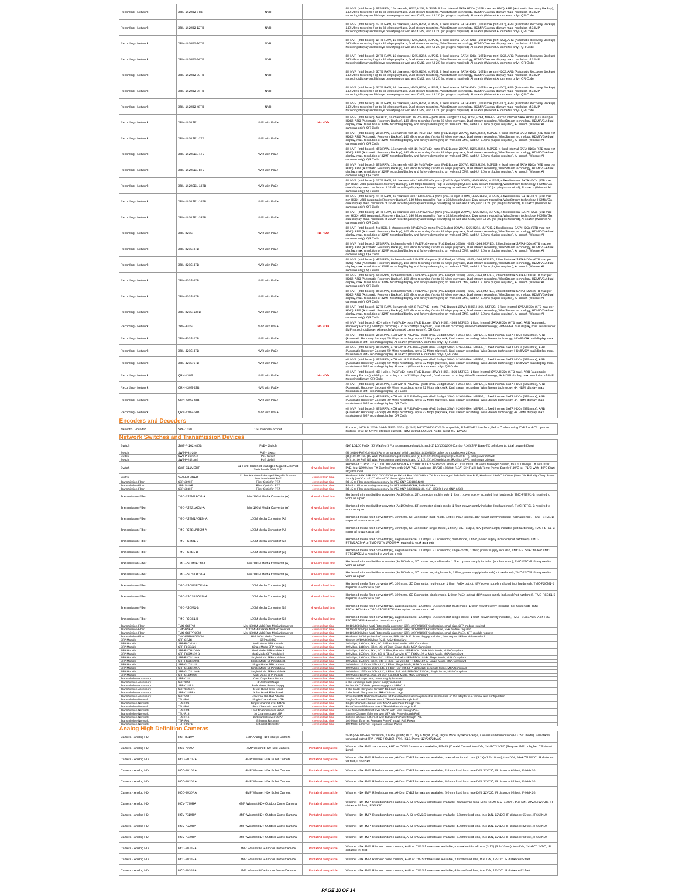| Recording - Network | XRN-1620B2-8TB | NVR | | 8K NVR (Intel based), 8TB RAW, 16 channels, H265,H264, MJPEG, 8 fixed internal SATA HDDs (10TB max per HDD), ARB (Automatic Recovery Backup), 140 Mbps recording / up to 32 Mbps playback, Dual stream recording, WiseStream technology, HDMI/VGA dual display, max. resolution of 32MP recording/display and fisheye dewarping on web and CMS, web UI 2.0 (no plugins required), AI search (Wisenet AI cameras only), QR Code |
| Recording - Network | XRN-1620B2-12TB | NVR | | 8K NVR (Intel based), 12TB RAW, 16 channels, H265,H264, MJPEG, 8 fixed internal SATA HDDs (10TB max per HDD), ARB (Automatic Recovery Backup), 140 Mbps recording / up to 32 Mbps playback, Dual stream recording, WiseStream technology, HDMI/VGA dual display, max. resolution of 32MP recording/display and fisheye dewarping on web and CMS, web UI 2.0 (no plugins required), AI search (Wisenet AI cameras only), QR Code |
| Recording - Network | XRN-1620B2-16TB | NVR | | 8K NVR (Intel based), 16TB RAW, 16 channels, H265,H264, MJPEG, 8 fixed internal SATA HDDs (10TB max per HDD), ARB (Automatic Recovery Backup), 140 Mbps recording / up to 32 Mbps playback, Dual stream recording, WiseStream technology, HDMI/VGA dual display, max. resolution of 32MP recording/display and fisheye dewarping on web and CMS, web UI 2.0 (no plugins required), AI search (Wisenet AI cameras only), QR Code |
| Recording - Network | XRN-1620B2-24TB | NVR | | 8K NVR (Intel based), 24TB RAW, 16 channels, H265,H264, MJPEG, 8 fixed internal SATA HDDs (10TB max per HDD), ARB (Automatic Recovery Backup), 140 Mbps recording / up to 32 Mbps playback, Dual stream recording, WiseStream technology, HDMI/VGA dual display, max. resolution of 32MP recording/display and fisheye dewarping on web and CMS, web UI 2.0 (no plugins required), AI search (Wisenet AI cameras only), QR Code |
| Recording - Network | XRN-1620B2-30TB | NVR | | 8K NVR (Intel based), 30TB RAW, 16 channels, H265,H264, MJPEG, 8 fixed internal SATA HDDs (10TB max per HDD), ARB (Automatic Recovery Backup), 140 Mbps recording / up to 32 Mbps playback, Dual stream recording, WiseStream technology, HDMI/VGA dual display, max. resolution of 32MP recording/display and fisheye dewarping on web and CMS, web UI 2.0 (no plugins required), AI search (Wisenet AI cameras only), QR Code |
| Recording - Network | XRN-1620B2-36TB | NVR | | 8K NVR (Intel based), 36TB RAW, 16 channels, H265,H264, MJPEG, 8 fixed internal SATA HDDs (10TB max per HDD), ARB (Automatic Recovery Backup), 140 Mbps recording / up to 32 Mbps playback, Dual stream recording, WiseStream technology, HDMI/VGA dual display, max. resolution of 32MP recording/display and fisheye dewarping on web and CMS, web UI 2.0 (no plugins required), AI search (Wisenet AI cameras only), QR Code |
| Recording - Network | XRN-1620B2-48TB | NVR | | 8K NVR (Intel based), 48TB RAW, 16 channels, H265,H264, MJPEG, 8 fixed internal SATA HDDs (10TB max per HDD), ARB (Automatic Recovery Backup), 140 Mbps recording / up to 32 Mbps playback, Dual stream recording, WiseStream technology, HDMI/VGA dual display, max. resolution of 32MP recording/display and fisheye dewarping on web and CMS, web UI 2.0 (no plugins required), AI search (Wisenet AI cameras only), QR Code |
| Recording - Network | XRN-1620SB1 | NVR with PoE+ | No HDD | 8K NVR (Intel based), No HDD, 16 channels with 16 PoE/PoE+ ports (PoE Budget 200W), H265,H264, MJPEG, 4 fixed internal SATA HDDs (6TB max per HDD), ARB (Automatic Recovery Backup), 140 Mbps recording / up to 32 Mbps playback, Dual stream recording, WiseStream technology, HDMI/VGA dual display, max. resolution of 32MP recording/display and fisheye dewarping on web and CMS, web UI 2.0 (no plugins required), AI search (Wisenet AI cameras only), QR Code |
| Recording - Network | XRN-1620SB1-2TB | NVR with PoE+ | | 8K NVR (Intel based), 2TB RAW, 16 channels with 16 PoE/PoE+ ports (PoE Budget 200W), H265,H264, MJPEG, 4 fixed internal SATA HDDs (6TB max per HDD), ARB (Automatic Recovery Backup), 140 Mbps recording / up to 32 Mbps playback, Dual stream recording, WiseStream technology, HDMI/VGA dual display, max. resolution of 32MP recording/display and fisheye dewarping on web and CMS, web UI 2.0 (no plugins required), AI search (Wisenet AI cameras only), QR Code |
| Recording - Network | XRN-1620SB1-4TB | NVR with PoE+ | | 8K NVR (Intel based), 4TB RAW, 16 channels with 16 PoE/PoE+ ports (PoE Budget 200W), H265,H264, MJPEG, 4 fixed internal SATA HDDs (6TB max per HDD), ARB (Automatic Recovery Backup), 140 Mbps recording / up to 32 Mbps playback, Dual stream recording, WiseStream technology, HDMI/VGA dual display, max. resolution of 32MP recording/display and fisheye dewarping on web and CMS, web UI 2.0 (no plugins required), AI search (Wisenet AI cameras only), QR Code |
| Recording - Network | XRN-1620SB1-8TB | NVR with PoE+ | | 8K NVR (Intel based), 8TB RAW, 16 channels with 16 PoE/PoE+ ports (PoE Budget 200W), H265,H264, MJPEG, 4 fixed internal SATA HDDs (6TB max per HDD), ARB (Automatic Recovery Backup), 140 Mbps recording / up to 32 Mbps playback, Dual stream recording, WiseStream technology, HDMI/VGA dual display, max. resolution of 32MP recording/display and fisheye dewarping on web and CMS, web UI 2.0 (no plugins required), AI search (Wisenet AI cameras only), QR Code |
| Recording - Network | XRN-1620SB1-12TB | NVR with PoE+ | | 8K NVR (Intel based), 12TB RAW, 16 channels with 16 PoE/PoE+ ports (PoE Budget 200W), H265,H264, MJPEG, 4 fixed internal SATA HDDs (6TB max per HDD), ARB (Automatic Recovery Backup), 140 Mbps recording / up to 32 Mbps playback, Dual stream recording, WiseStream technology, HDMI/VGA dual display, max. resolution of 32MP recording/display and fisheye dewarping on web and CMS, web UI 2.0 (no plugins required), AI search (Wisenet AI cameras only), QR Code |
| Recording - Network | XRN-1620SB1-16TB | NVR with PoE+ | | 8K NVR (Intel based), 16TB RAW, 16 channels with 16 PoE/PoE+ ports (PoE Budget 200W), H265,H264, MJPEG, 4 fixed internal SATA HDDs (6TB max per HDD), ARB (Automatic Recovery Backup), 140 Mbps recording / up to 32 Mbps playback, Dual stream recording, WiseStream technology, HDMI/VGA dual display, max. resolution of 32MP recording/display and fisheye dewarping on web and CMS, web UI 2.0 (no plugins required), AI search (Wisenet AI cameras only), QR Code |
| Recording - Network | XRN-1620SB1-24TB | NVR with PoE+ | | 8K NVR (Intel based), 24TB RAW, 16 channels with 16 PoE/PoE+ ports (PoE Budget 200W), H265,H264, MJPEG, 4 fixed internal SATA HDDs (6TB max per HDD), ARB (Automatic Recovery Backup), 140 Mbps recording / up to 32 Mbps playback, Dual stream recording, WiseStream technology, HDMI/VGA dual display, max. resolution of 32MP recording/display and fisheye dewarping on web and CMS, web UI 2.0 (no plugins required), AI search (Wisenet AI cameras only), QR Code |
| Recording - Network | XRN-820S | NVR with PoE+ | No HDD | 8K NVR (Intel based), No HDD, 8 channels with 8 PoE/PoE+ ports (PoE Budget 100W), H265,H264, MJPEG, 2 fixed internal SATA HDDs (6TB max per HDD), ARB (Automatic Recovery Backup), 100 Mbps recording / up to 32 Mbps playback, Dual stream recording, WiseStream technology, HDMI/VGA dual display, max. resolution of 32MP recording/display and fisheye dewarping on web and CMS, web UI 2.0 (no plugins required), AI search (Wisenet AI cameras only), QR Code |
| Recording - Network | XRN-820S-2TB | NVR with PoE+ | | 8K NVR (Intel based), 2TB RAW, 8 channels with 8 PoE/PoE+ ports (PoE Budget 100W), H265,H264, MJPEG, 2 fixed internal SATA HDDs (6TB max per HDD), ARB (Automatic Recovery Backup), 100 Mbps recording / up to 32 Mbps playback, Dual stream recording, WiseStream technology, HDMI/VGA dual display, max. resolution of 32MP recording/display and fisheye dewarping on web and CMS, web UI 2.0 (no plugins required), AI search (Wisenet AI cameras only), QR Code |
| Recording - Network | XRN-820S-4TB | NVR with PoE+ | | 8K NVR (Intel based), 4TB RAW, 8 channels with 8 PoE/PoE+ ports (PoE Budget 100W), H265,H264, MJPEG, 2 fixed internal SATA HDDs (6TB max per HDD), ARB (Automatic Recovery Backup), 100 Mbps recording / up to 32 Mbps playback, Dual stream recording, WiseStream technology, HDMI/VGA dual display, max. resolution of 32MP recording/display and fisheye dewarping on web and CMS, web UI 2.0 (no plugins required), AI search (Wisenet AI cameras only), QR Code |
| Recording - Network | XRN-820S-6TB | NVR with PoE+ | | 8K NVR (Intel based), 6TB RAW, 8 channels with 8 PoE/PoE+ ports (PoE Budget 100W), H265,H264, MJPEG, 2 fixed internal SATA HDDs (6TB max per HDD), ARB (Automatic Recovery Backup), 100 Mbps recording / up to 32 Mbps playback, Dual stream recording, WiseStream technology, HDMI/VGA dual display, max. resolution of 32MP recording/display and fisheye dewarping on web and CMS, web UI 2.0 (no plugins required), AI search (Wisenet AI cameras only), QR Code |
| Recording - Network | XRN-820S-8TB | NVR with PoE+ | | 8K NVR (Intel based), 8TB RAW, 8 channels with 8 PoE/PoE+ ports (PoE Budget 100W), H265,H264, MJPEG, 2 fixed internal SATA HDDs (6TB max per HDD), ARB (Automatic Recovery Backup), 100 Mbps recording / up to 32 Mbps playback, Dual stream recording, WiseStream technology, HDMI/VGA dual display, max. resolution of 32MP recording/display and fisheye dewarping on web and CMS, web UI 2.0 (no plugins required), AI search (Wisenet AI cameras only), QR Code |
| Recording - Network | XRN-820S-12TB | NVR with PoE+ | | 8K NVR (Intel based), 12TB RAW, 8 channels with 8 PoE/PoE+ ports (PoE Budget 100W), H265,H264, MJPEG, 2 fixed internal SATA HDDs (6TB max per HDD), ARB (Automatic Recovery Backup), 100 Mbps recording / up to 32 Mbps playback, Dual stream recording, WiseStream technology, HDMI/VGA dual display, max. resolution of 32MP recording/display and fisheye dewarping on web and CMS, web UI 2.0 (no plugins required), AI search (Wisenet AI cameras only), QR Code |
| Recording - Network | XRN-420S | NVR with PoE+ | No HDD | 4K NVR (Intel based), 4CH with 4 PoE/PoE+ ports (PoE Budget 50W), H265,H264, MJPEG, 1 fixed internal SATA HDDs (6TB max), ARB (Automatic Recovery Backup), 50 Mbps recording / up to 32 Mbps playback, Dual stream recording, WiseStream technology, HDMI/VGA dual display, max. resolution of 8MP recording/display, AI search (Wisenet AI cameras only), QR Code |
| Recording - Network | XRN-420S-2TB | NVR with PoE+ | | 4K NVR (Intel based), 2TB RAW, 4CH with 4 PoE/PoE+ ports (PoE Budget 50W), H265,H264, MJPEG, 1 fixed internal SATA HDDs (6TB max), ARB (Automatic Recovery Backup), 50 Mbps recording / up to 32 Mbps playback, Dual stream recording, WiseStream technology, HDMI/VGA dual display, max. resolution of 8MP recording/display, AI search (Wisenet AI cameras only), QR Code |
| Recording - Network | XRN-420S-4TB | NVR with PoE+ | | 4K NVR (Intel based), 4TB RAW, 4CH with 4 PoE/PoE+ ports (PoE Budget 50W), H265,H264, MJPEG, 1 fixed internal SATA HDDs (6TB max), ARB (Automatic Recovery Backup), 50 Mbps recording / up to 32 Mbps playback, Dual stream recording, WiseStream technology, HDMI/VGA dual display, max. resolution of 8MP recording/display, AI search (Wisenet AI cameras only), QR Code |
| Recording - Network | XRN-420S-6TB | NVR with PoE+ | | 4K NVR (Intel based), 6TB RAW, 4CH with 4 PoE/PoE+ ports (PoE Budget 50W), H265,H264, MJPEG, 1 fixed internal SATA HDDs (6TB max), ARB (Automatic Recovery Backup), 50 Mbps recording / up to 32 Mbps playback, Dual stream recording, WiseStream technology, HDMI/VGA dual display, max. resolution of 8MP recording/display, AI search (Wisenet AI cameras only), QR Code |
| Recording - Network | QRN-430S | NVR with PoE+ | No HDD | 4K NVR (Intel based), 4CH with 4 PoE/PoE+ ports (PoE Budget 35W), H265,H264, MJPEG, 1 fixed internal SATA HDDs (6TB max), ARB (Automatic Recovery Backup), 40 Mbps recording / up to 32 Mbps playback, Dual stream recording, WiseStream technology, 4K HDMI display, max. resolution of 8MP recording/display, QR Code |
| Recording - Network | QRN-430S-2TB | NVR with PoE+ | | 4K NVR (Intel based), 2TB RAW, 4CH with 4 PoE/PoE+ ports (PoE Budget 35W), H265,H264, MJPEG, 1 fixed internal SATA HDDs (6TB max), ARB (Automatic Recovery Backup), 40 Mbps recording / up to 32 Mbps playback, Dual stream recording, WiseStream technology, 4K HDMI display, max. resolution of 8MP recording/display, QR Code |
| Recording - Network | QRN-430S-4TB | NVR with PoE+ | | 4K NVR (Intel based), 4TB RAW, 4CH with 4 PoE/PoE+ ports (PoE Budget 35W), H265,H264, MJPEG, 1 fixed internal SATA HDDs (6TB max), ARB (Automatic Recovery Backup), 40 Mbps recording / up to 32 Mbps playback, Dual stream recording, WiseStream technology, 4K HDMI display, max. resolution of 8MP recording/display, QR Code |
| Recording - Network | QRN-430S-6TB | NVR with PoE+ | | 4K NVR (Intel based), 6TB RAW, 4CH with 4 PoE/PoE+ ports (PoE Budget 35W), H265,H264, MJPEG, 1 fixed internal SATA HDDs (6TB max), ARB (Automatic Recovery Backup), 40 Mbps recording / up to 32 Mbps playback, Dual stream recording, WiseStream technology, 4K HDMI display, max. resolution of 8MP recording/display, QR Code |
| Encoders and Decoders | | | | |
| Network - Encoder | SPE-1620 | 16 Channel Encoder | | Encoder, 16CH H.265/H.264/MJPEG, 15fps @ 2MP, AHD/CVI/TVI/CVBS compatible, RS-485/422 interface, Pelco C when using CVBS or ACP up-coax protocol @ AHD, ONVIF protocol support, HDMI output, I/O 16/4, Audio in/out 4/1, 12VDC |
| Network Switches and Transmission Devices | | | | |
| Switch | SWT-P-162-480B | PoE+ Switch | | (16) 10/100 PoE+ (30 Watt/port) Ports unmanaged switch, and (2) 10/100/1000 Combo RJ45/SFP Base-TX uplink ports, total power 480watt |
| Switch | SWT-P-81-240 | PoE+ Switch | | (8) 10/100 PoE+(30 Watt) Ports unmanaged switch, and (1) 10/100/1000 uplink port, total power 250watt |
| Switch | SWT-P-162-240 | PoE Switch | | (16) 10/100 PoE (15 Watt) Ports unmanaged switch, and (2) 10/100/1000 uplink port (RJ45 or SFP), total power 250watt |
| Switch | SWT-P-242-360 | PoE Switch | | (24) 10/100 PoE (15 Watt) Ports unmanaged switch, and (2) 10/100/1000 uplink port (RJ45 or SFP), total power 360watt |
| Switch | SWT-G11MGHP | 11 Port Hardened Managed Gigabit Ethernet Switch with 60W PoE | 4 weeks lead time | Hardened 11 Port - 2 x 100/1000/2500Mb FX + 1 x 100/1000FX SFP Ports and 8 x 10/100/1000TX Ports Managed Switch, four 1000Mbps TX with 30W PoE, four 1000Mbps TX Combo Ports with 60W PoE, Hardened 48VDC 480Watt (10A) DIN Rail High Temp Power Supply (-40°C to +71°C With -40°C Start-Up) Included |
| Switch | SWT-F11MGHP | 11 Port Hardened Managed Megabit Ethernet Switch with 60W PoE | 4 weeks lead time | Hardened 3 FX SFP 100/1000/2500Mbps FX + 8 Port 10/100Mbps TX Ports Managed Switch 60 Watt PoE, Hardened 48VDC 480Watt (10A) DIN Rail High Temp Power Supply (-40°C to +71°C With -40°C Start-Up) Included |
| Transmission-Fiber | SBP-300HF | Fiber Optic for PTZ | 4 weeks lead time | RJ-45 to Fiber mounting accessory for PTZ SNP-5321H/5430H |
| Transmission-Fiber | SBP-302HF | Fiber Optic for PTZ | 4 weeks lead time | RJ-45 to Fiber mounting accessory for PTZ XNP-6370RH, PNP-9200RH |
| Transmission-Fiber | SBP-303HF | Fiber Optic for PTZ | 4 weeks lead time | RJ-45 to Fiber mounting accessory for PTZ XNP-6320H/6321H, XNP-6550RH and QNP-6230H |
| Transmission-Fiber | TMC-FSTM1ACM-A | Mini 100M Media Converter (A) | 4 weeks lead time | Hardened mini media fiber converter (A),100mbps, ST connector, multi-mode, 1 fiber , power supply included (not hardened), TMC-FSTM1-B required to work as a pair |
| Transmission-Fiber | TMC-FSTS1ACM-A | Mini 100M Media Converter (A) | 4 weeks lead time | Hardened mini media fiber converter (A),100mbps, ST connector, single-mode, 1 fiber, power supply included (not hardened), TMC-FSTS1-B required to work as a pair |
| Transmission-Fiber | TMC-FSTM1POEM-A | 100M Media Converter (A) | 4 weeks lead time | Hardened media fiber converter (A), 100mbps, ST Connector, multi-mode, 1 fiber, PoE+ output, 48V power supply included (not hardened), TMC-FSTM1-B required to work as a pair |
| Transmission-Fiber | TMC-FSTS1POEM-A | 100M Media Converter (A) | 4 weeks lead time | Hardened media fiber converter (A), 100mbps, ST Connector, single-mode, 1 fiber, PoE+ output, 48V power supply included (not hardened), TMC-FSTS1-B required to work as a pair |
| Transmission-Fiber | TMC-FSTM1-B | 100M Media Converter (B) | 4 weeks lead time | Hardened media fiber converter (B), cage mountable, 100mbps, ST connector, multi-mode, 1 fiber, power supply included (not hardened), TMC-FSTM1ACM-A or TMC-FSTM1POEM-A required to work as a pair |
| Transmission-Fiber | TMC-FSTS1-B | 100M Media Converter (B) | 4 weeks lead time | Hardened media fiber converter (B), cage mountable, 100mbps, ST connector, single-mode, 1 fiber, power supply included, TMC-FSTS1ACM-A or TMC-FSTS1POEM-A required to work as a pair |
| Transmission-Fiber | TMC-FSCM1ACM-A | Mini 100M Media Converter (A) | 4 weeks lead time | Hardened mini media fiber converter (A),100mbps, SC connector, multi-mode, 1 fiber , power supply included (not hardened), TMC-FSCM1-B required to work as a pair |
| Transmission-Fiber | TMC-FSCS1ACM-A | Mini 100M Media Converter (A) | 4 weeks lead time | Hardened mini media fiber converter (A),100mbps, SC connector, single-mode, 1 fiber, power supply included (not hardened), TMC-FSCS1-B required to work as a pair |
| Transmission-Fiber | TMC-FSCM1POEM-A | 100M Media Converter (A) | 4 weeks lead time | Hardened media fiber converter (A), 100mbps, SC Connector, multi-mode, 1 fiber, PoE+ output, 48V power supply included (not hardened), TMC-FSCM1-B required to work as a pair |
| Transmission-Fiber | TMC-FSCS1POEM-A | 100M Media Converter (A) | 4 weeks lead time | Hardened media fiber converter (A), 100mbps, SC Connector, single-mode, 1 fiber, PoE+ output, 48V power supply included (not hardened), TMC-FSCS1-B required to work as a pair |
| Transmission-Fiber | TMC-FSCM1-B | 100M Media Converter (B) | 4 weeks lead time | Hardened media fiber converter (B), cage mountable, 100mbps, SC connector, multi-mode, 1 fiber, power supply included (not hardened), TMC-FSCM1ACM-A or TMC-FSCM1POEM-A required to work as a pair |
| Transmission-Fiber | TMC-FSCS1-B | 100M Media Converter (B) | 4 weeks lead time | Hardened media fiber converter (B), cage mountable, 100mbps, SC connector, single-mode, 1 fiber, power supply included, TMC-FSCS1ACM-A or TMC-FSCS1POEM-A required to work as a pair |
| Transmission-Fiber | TMC-GSFPM | Mini 1000M Multi-Rate Media Converter | 4 weeks lead time | 10/100/1000Mbps Multi-Rate media converter, SFP, 100FX/1000FX selectable, small size, SFP module required |
| Transmission-Fiber | TMC-GSFP | 1000M Multi-Rate Media Converter | 4 weeks lead time | 10/100/1000Mbps Multi-Rate media converter, SFP, 100FX/1000FX selectable, SFP module required |
| Transmission-Fiber | TMC-GSFPPOEM | Mini 1000M Multi-Rate Media Converter | 4 weeks lead time | 10/100/1000Mbps Multi-Rate media converter, SFP, 100FX/1000FX selectable, small size, PoE+, SFP module required |
| Transmission-Fiber | TMC-FSFPPOE30M | Mini 100M Media Converter | 4 weeks lead time | Hardened 100Mbps Media Converter, SFP, 48V PoE, Power Supply Included, 30w output, SFP module required |
| SFP Module | SFP-GRJC | SFP to RJ45 | 4 weeks lead time | Copper 10/100/1000Mbps RJ45, MSA Compliant |
| SFP Module | SFP-FLCM202 | Multi Mode SFP module | 4 weeks lead time | 100Mbps, 1310nm, 2Km, LC, 2 Fiber, Multi Mode, MSA Compliant |
| SFP Module | SFP-FLCS220 | Single Mode SFP module | 4 weeks lead time | 100Mbps, 1310nm, 20km, LC, 2 Fiber, Single Mode, MSA Compliant |
| SFP Module | SFP-FSCM102-A | Multi Mode SFP module A | 4 weeks lead time | 100Mbps, 1310nm, 2Km, SC, 1 Fiber, Pair with SFP-FSCM102-B, Multi Mode, MSA Compliant |
| SFP Module | SFP-FSCM102-B | Multi Mode SFP module B | 4 weeks lead time | 100Mbps, 1550nm, 2Km, SC, 1 Fiber, Pair with SFP-FSCM102-A, Multi Mode, MSA Compliant |
| SFP Module | SFP-FSCS120-A | Single Mode SFP module A | 4 weeks lead time | 100Mbps, 1310nm, 20km, SC, 1 Fiber, Pair with SFP-FSCM102-B, Single Mode, MSA Compliant |
| SFP Module | SFP-FSCS120-B | Single Mode SFP module B | 4 weeks lead time | 100Mbps, 1550nm, 20km, SC, 1 Fiber, Pair with SFP-FSCM102-A, Single Mode, MSA Compliant |
| SFP Module | SFP-GLCS215 | Single Mode SFP module | 4 weeks lead time | 1000Mbps, 1310nm, 15km, LC, 2 Fiber, Single Mode, MSA Compliant |
| SFP Module | SFP-GLCS120-A | Single Mode SFP module A | 4 weeks lead time | 1000Mbps, 1310nm, 20km, LC, 1 Fiber, Pair with SFP-GLCS120-B, Single Mode, MSA Compliant |
| SFP Module | SFP-GLCS120-B | Single Mode SFP module B | 4 weeks lead time | 1000Mbps, 1550nm, 20km, LC, 1 Fiber, Pair with SFP-GLCS120-A, Single Mode, MSA Compliant |
| SFP Module | SFP-GLCM202 | Multi Mode SFP module | 4 weeks lead time | 1000Mbps 1310nm, 2km, 2 Fiber, LC, Multi Mode, MSA Compliant |
| Transmission-Accessory | SBP-C14 | Card Cage Rack Mount | 4 weeks lead time | 14 slot card cage rack, power supply included |
| Transmission-Accessory | SBP-C03 | 3 Unit Card Cage | 4 weeks lead time | 3 slot card cage rack, power supply included |
| Transmission-Accessory | SBP-C14PS1 | Rack Mount Power Supply | 4 weeks lead time | 90-264 VAC 50/60hz power supply for SBP-C14 |
| Transmission-Accessory | SBP-C14BP1 | 1 Slot Blank Filler Panel | 4 weeks lead time | 1 slot blank filler panel for SBP-C14 card cage |
| Transmission-Accessory | SBP-C14BP3 | 3 Slot Blank Filler Panel | 4 weeks lead time | 3 slot blank filler panel for SBP-C14 card cage |
| Transmission-Accessory | SBP-UDR | Universal Din Rail Adapter | 4 weeks lead time | Universal DIN-Rail mount adapter kit that allow the Hanwha product to be mounted on the adaptor in a vertical axis configuration |
| Transmission-Network | TEU-F01 | Single Channel over UTP | 4 weeks lead time | Single-Channel Ethernet over UTP with Pass-through PoE |
| Transmission-Network | TEC-F01 | Single Channel over COAX | 4 weeks lead time | Single-Channel Ethernet over COAX with Pass-through PoE |
| Transmission-Network | TEU-F04 | Four Channels over UTP | 4 weeks lead time | Four-Channel Ethernet over UTP with Pass-through PoE |
| Transmission-Network | TEC-F04 | Four Channels over COAX | 4 weeks lead time | Four-Channel Ethernet over COAX with Pass-through PoE |
| Transmission-Network | TEU-F16 | 16 Channels over UTP | 4 weeks lead time | Sixteen-Channel Ethernet over UTP with Pass-through PoE |
| Transmission-Network | TEC-F16 | 16 Channels over COAX | 4 weeks lead time | Sixteen-Channel Ethernet over COAX with Pass-through PoE |
| Transmission-Network | TER-F01 | Ethernet Repeater | 4 weeks lead time | 100 Meter Ethernet Repeater Pass-Through PoE Power |
| Transmission-Network | TER-F01PO | Ethernet Repeater | 4 weeks lead time | 100 Meter Ethernet Repeater External Power |
| Analog High Definition Cameras | | | | |
| Camera - Analog HD | HCF-8010V | 5MP Analog HD Fisheye Camera | | 5MP (2560x1944) resolution, 20FPS @5MP, BLC, Day & Night (ICR), Digital Wide Dynamic Range, Coaxial communication (HD / SD mode), Selectable universal output (TVI / AHD / CVBS), IP66, IK10, Power 12VDC/24VAC |
| Camera - Analog HD | HCB-7000A | 4MP Wisenet HD+ Box Camera | Pentabrid compatible | Wisenet HD+ 4MP box camera, AHD or CVBS formats are available, RS485 (Coaxial Control, true D/N, 24VAC/12VDC (Require 4MP or higher CS Mount Lens) |
| Camera - Analog HD | HCO-7070RA | 4MP Wisenet HD+ Bullet Camera | Pentabrid compatible | Wisenet HD+ 4MP IR bullet camera, AHD or CVBS formats are available, manual vari-focal Lens (3.1X) (3.2~10mm), true D/N, 24VAC/12VDC, IR distance 98 feet, IP66/IK10 |
| Camera - Analog HD | HCO-7010RA | 4MP Wisenet HD+ Bullet Camera | Pentabrid compatible | Wisenet HD+ 4MP IR bullet camera, AHD or CVBS formats are available, 2.8 mm fixed lens, true D/N, 12VDC, IR distance 65 feet, IP66/IK10. |
| Camera - Analog HD | HCO-7020RA | 4MP Wisenet HD+ Bullet Camera | Pentabrid compatible | Wisenet HD+ 4MP IR bullet camera, AHD or CVBS formats are available, 4.0 mm fixed lens, true D/N, 12VDC, IR distance 82 feet, IP66/IK10. |
| Camera - Analog HD | HCO-7030RA | 4MP Wisenet HD+ Bullet Camera | Pentabrid compatible | Wisenet HD+ 4MP IR bullet camera, AHD or CVBS formats are available, 6.0 mm fixed lens, true D/N, 12VDC, IR distance 98 feet, IP66/IK10. |
| Camera - Analog HD | HCV-7070RA | 4MP Wisenet HD+ Outdoor Dome Camera | Pentabrid compatible | Wisenet HD+ 4MP IR outdoor dome camera, AHD or CVBS formats are available, manual vari-focal Lens (3.1X) (3.2~10mm), true D/N, 24VAC/12VDC, IR distance 98 feet, IP66/IK10. |
| Camera - Analog HD | HCV-7010RA | 4MP Wisenet HD+ Outdoor Dome Camera | Pentabrid compatible | Wisenet HD+ 4MP IR outdoor dome camera, AHD or CVBS formats are available, 2.8 mm fixed lens, true D/N, 12VDC, IR distance 65 feet, IP66/IK10. |
| Camera - Analog HD | HCV-7020RA | 4MP Wisenet HD+ Outdoor Dome Camera | Pentabrid compatible | Wisenet HD+ 4MP IR outdoor dome camera, AHD or CVBS formats are available, 4.0 mm fixed lens, true D/N, 12VDC, IR distance 82 feet, IP66/IK10. |
| Camera - Analog HD | HCV-7030RA | 4MP Wisenet HD+ Outdoor Dome Camera | Pentabrid compatible | Wisenet HD+ 4MP IR outdoor dome camera, AHD or CVBS formats are available, 6.0 mm fixed lens, true D/N, 12VDC, IR distance 98 feet, IP66/IK10. |
| Camera - Analog HD | HCD-7070RA | 4MP Wisenet HD+ Indoor Dome Camera | Pentabrid compatible | Wisenet HD+ 4MP IR indoor dome camera, AHD or CVBS formats are available, manual vari-focal Lens (3.1X) (3.2~10mm), true D/N, 24VAC/12VDC, IR distance 65 feet |
| Camera - Analog HD | HCD-7010RA | 4MP Wisenet HD+ Indoor Dome Camera | Pentabrid compatible | Wisenet HD+ 4MP IR indoor dome camera, AHD or CVBS formats are available, 2.8 mm fixed lens, true D/N, 12VDC, IR distance 65 feet. |
| Camera - Analog HD | HCD-7020RA | 4MP Wisenet HD+ Indoor Dome Camera | Pentabrid compatible | Wisenet HD+ 4MP IR indoor dome camera, AHD or CVBS formats are available, 4.0 mm fixed lens, true D/N, 12VDC, IR distance 82 feet. |
PAGE 10 OF 14